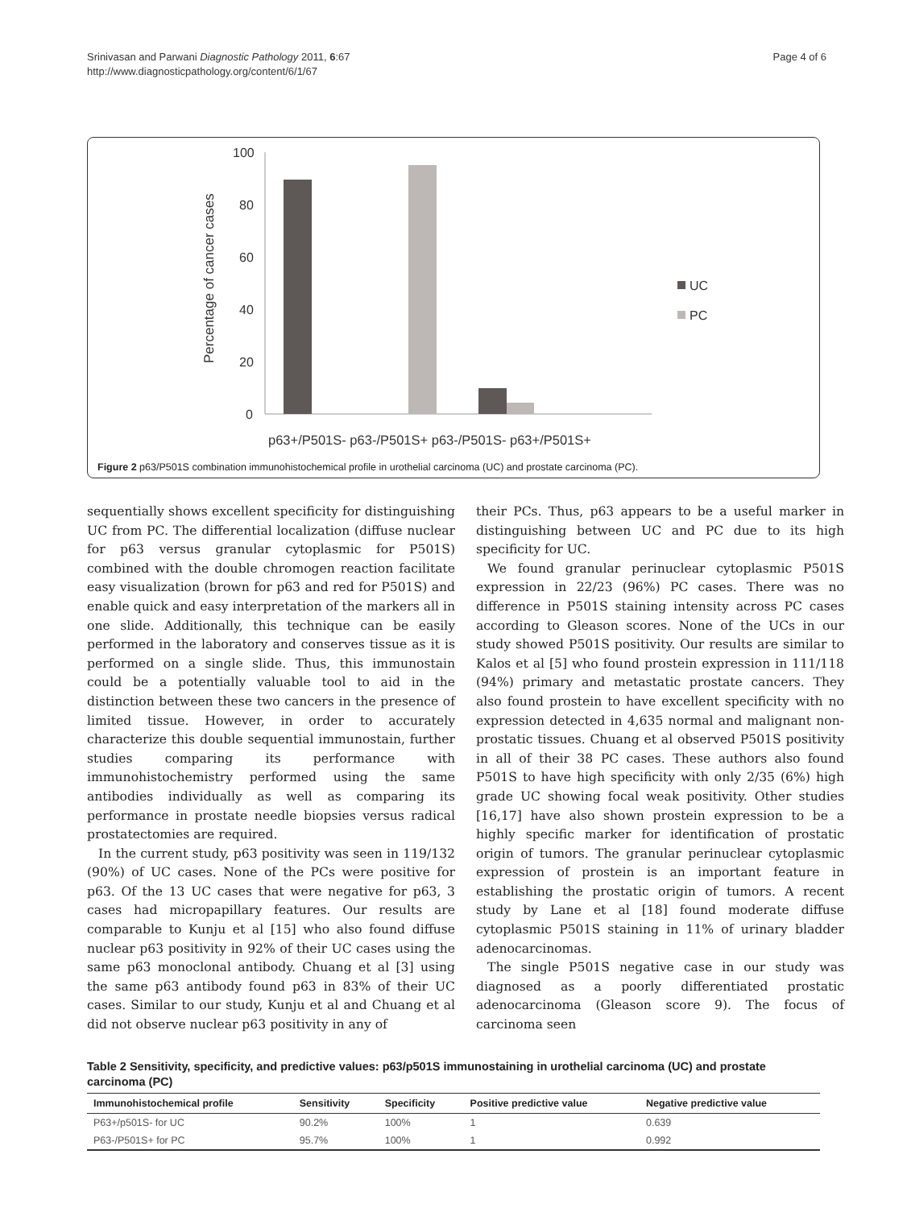Srinivasan and Parwani Diagnostic Pathology 2011, 6:67
http://www.diagnosticpathology.org/content/6/1/67
Page 4 of 6
100
80
60
40
20
0
Percentage of cancer cases
UC
PC
p63+/P501S- p63-/P501S+ p63-/P501S- p63+/P501S+
Figure 2 p63/P501S combination immunohistochemical profile in urothelial carcinoma (UC) and prostate carcinoma (PC).
sequentially shows excellent specificity for distinguishing UC from PC. The differential localization (diffuse nuclear for p63 versus granular cytoplasmic for P501S) combined with the double chromogen reaction facilitate easy visualization (brown for p63 and red for P501S) and enable quick and easy interpretation of the markers all in one slide. Additionally, this technique can be easily performed in the laboratory and conserves tissue as it is performed on a single slide. Thus, this immunostain could be a potentially valuable tool to aid in the distinction between these two cancers in the presence of limited tissue. However, in order to accurately characterize this double sequential immunostain, further studies comparing its performance with immunohistochemistry performed using the same antibodies individually as well as comparing its performance in prostate needle biopsies versus radical prostatectomies are required.
In the current study, p63 positivity was seen in 119/132 (90%) of UC cases. None of the PCs were positive for p63. Of the 13 UC cases that were negative for p63, 3 cases had micropapillary features. Our results are comparable to Kunju et al [15] who also found diffuse nuclear p63 positivity in 92% of their UC cases using the same p63 monoclonal antibody. Chuang et al [3] using the same p63 antibody found p63 in 83% of their UC cases. Similar to our study, Kunju et al and Chuang et al did not observe nuclear p63 positivity in any of
their PCs. Thus, p63 appears to be a useful marker in distinguishing between UC and PC due to its high specificity for UC.
We found granular perinuclear cytoplasmic P501S expression in 22/23 (96%) PC cases. There was no difference in P501S staining intensity across PC cases according to Gleason scores. None of the UCs in our study showed P501S positivity. Our results are similar to Kalos et al [5] who found prostein expression in 111/118 (94%) primary and metastatic prostate cancers. They also found prostein to have excellent specificity with no expression detected in 4,635 normal and malignant non-prostatic tissues. Chuang et al observed P501S positivity in all of their 38 PC cases. These authors also found P501S to have high specificity with only 2/35 (6%) high grade UC showing focal weak positivity. Other studies [16,17] have also shown prostein expression to be a highly specific marker for identification of prostatic origin of tumors. The granular perinuclear cytoplasmic expression of prostein is an important feature in establishing the prostatic origin of tumors. A recent study by Lane et al [18] found moderate diffuse cytoplasmic P501S staining in 11% of urinary bladder adenocarcinomas.
The single P501S negative case in our study was diagnosed as a poorly differentiated prostatic adenocarcinoma (Gleason score 9). The focus of carcinoma seen
Table 2 Sensitivity, specificity, and predictive values: p63/p501S immunostaining in urothelial carcinoma (UC) and prostate carcinoma (PC)
| Immunohistochemical profile | Sensitivity | Specificity | Positive predictive value | Negative predictive value |
| --- | --- | --- | --- | --- |
| P63+/p501S- for UC | 90.2% | 100% | 1 | 0.639 |
| P63-/P501S+ for PC | 95.7% | 100% | 1 | 0.992 |